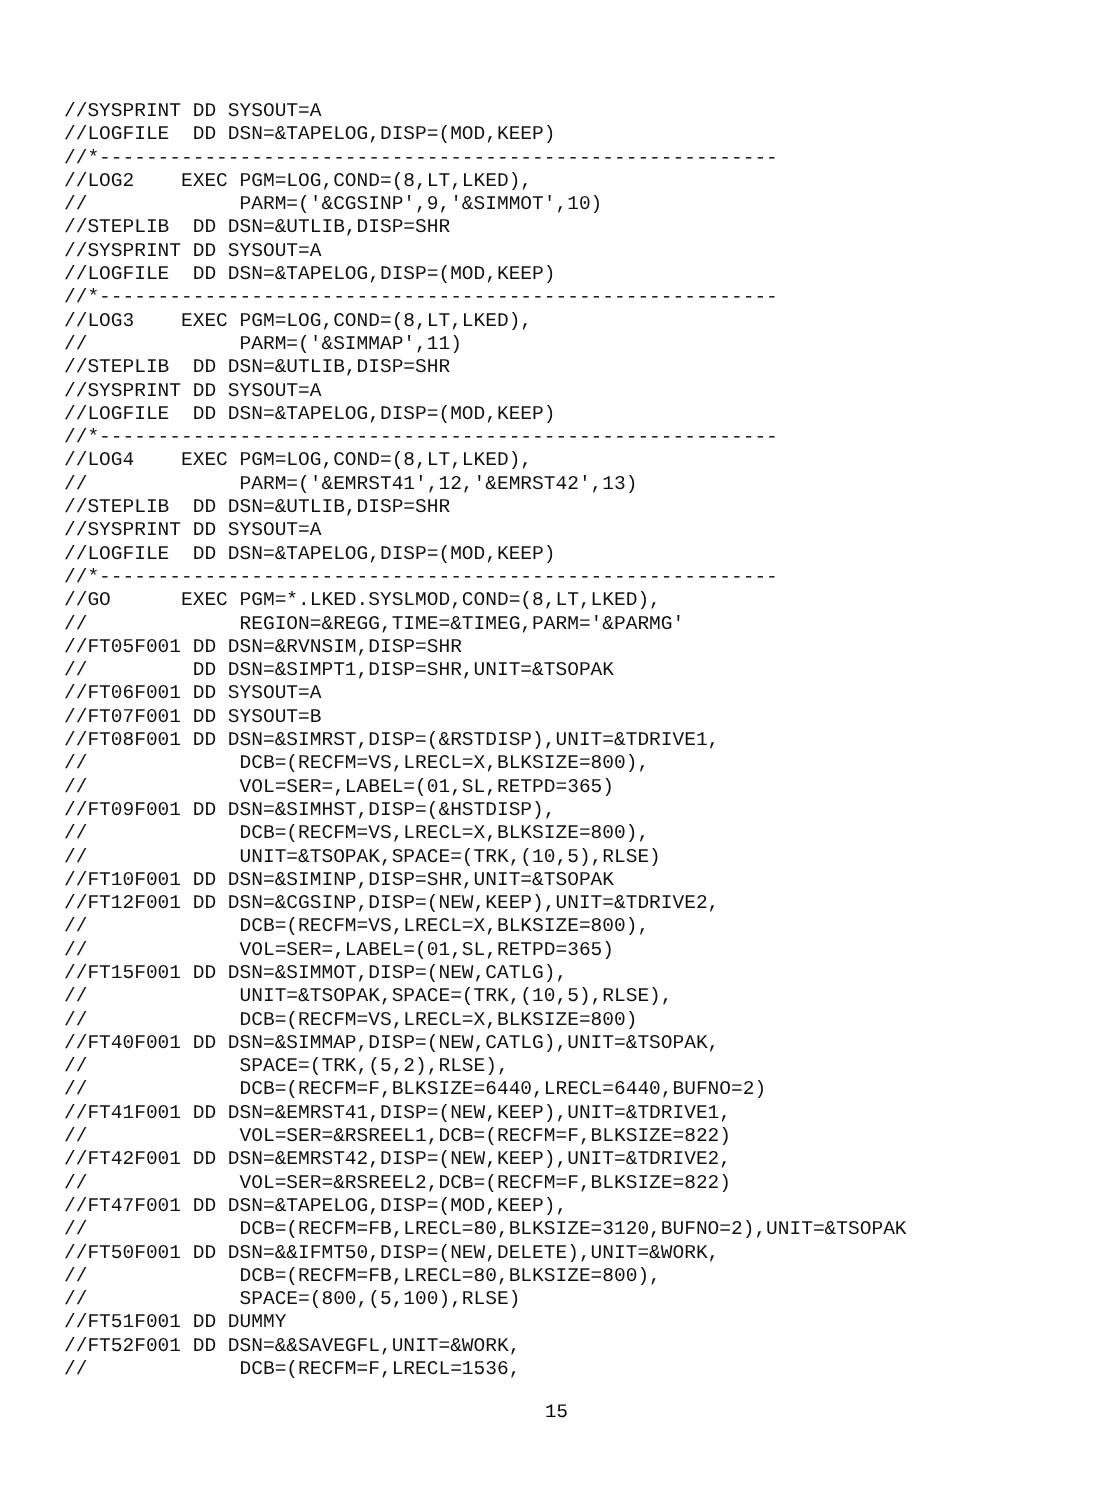//SYSPRINT DD SYSOUT=A
//LOGFILE  DD DSN=&TAPELOG,DISP=(MOD,KEEP)
//*----------------------------------------------------------
//LOG2    EXEC PGM=LOG,COND=(8,LT,LKED),
//             PARM=('&CGSINP',9,'&SIMMOT',10)
//STEPLIB  DD DSN=&UTLIB,DISP=SHR
//SYSPRINT DD SYSOUT=A
//LOGFILE  DD DSN=&TAPELOG,DISP=(MOD,KEEP)
//*----------------------------------------------------------
//LOG3    EXEC PGM=LOG,COND=(8,LT,LKED),
//             PARM=('&SIMMAP',11)
//STEPLIB  DD DSN=&UTLIB,DISP=SHR
//SYSPRINT DD SYSOUT=A
//LOGFILE  DD DSN=&TAPELOG,DISP=(MOD,KEEP)
//*----------------------------------------------------------
//LOG4    EXEC PGM=LOG,COND=(8,LT,LKED),
//             PARM=('&EMRST41',12,'&EMRST42',13)
//STEPLIB  DD DSN=&UTLIB,DISP=SHR
//SYSPRINT DD SYSOUT=A
//LOGFILE  DD DSN=&TAPELOG,DISP=(MOD,KEEP)
//*----------------------------------------------------------
//GO      EXEC PGM=*.LKED.SYSLMOD,COND=(8,LT,LKED),
//             REGION=&REGG,TIME=&TIMEG,PARM='&PARMG'
//FT05F001 DD DSN=&RVNSIM,DISP=SHR
//         DD DSN=&SIMPT1,DISP=SHR,UNIT=&TSOPAK
//FT06F001 DD SYSOUT=A
//FT07F001 DD SYSOUT=B
//FT08F001 DD DSN=&SIMRST,DISP=(&RSTDISP),UNIT=&TDRIVE1,
//             DCB=(RECFM=VS,LRECL=X,BLKSIZE=800),
//             VOL=SER=,LABEL=(01,SL,RETPD=365)
//FT09F001 DD DSN=&SIMHST,DISP=(&HSTDISP),
//             DCB=(RECFM=VS,LRECL=X,BLKSIZE=800),
//             UNIT=&TSOPAK,SPACE=(TRK,(10,5),RLSE)
//FT10F001 DD DSN=&SIMINP,DISP=SHR,UNIT=&TSOPAK
//FT12F001 DD DSN=&CGSINP,DISP=(NEW,KEEP),UNIT=&TDRIVE2,
//             DCB=(RECFM=VS,LRECL=X,BLKSIZE=800),
//             VOL=SER=,LABEL=(01,SL,RETPD=365)
//FT15F001 DD DSN=&SIMMOT,DISP=(NEW,CATLG),
//             UNIT=&TSOPAK,SPACE=(TRK,(10,5),RLSE),
//             DCB=(RECFM=VS,LRECL=X,BLKSIZE=800)
//FT40F001 DD DSN=&SIMMAP,DISP=(NEW,CATLG),UNIT=&TSOPAK,
//             SPACE=(TRK,(5,2),RLSE),
//             DCB=(RECFM=F,BLKSIZE=6440,LRECL=6440,BUFNO=2)
//FT41F001 DD DSN=&EMRST41,DISP=(NEW,KEEP),UNIT=&TDRIVE1,
//             VOL=SER=&RSREEL1,DCB=(RECFM=F,BLKSIZE=822)
//FT42F001 DD DSN=&EMRST42,DISP=(NEW,KEEP),UNIT=&TDRIVE2,
//             VOL=SER=&RSREEL2,DCB=(RECFM=F,BLKSIZE=822)
//FT47F001 DD DSN=&TAPELOG,DISP=(MOD,KEEP),
//             DCB=(RECFM=FB,LRECL=80,BLKSIZE=3120,BUFNO=2),UNIT=&TSOPAK
//FT50F001 DD DSN=&&IFMT50,DISP=(NEW,DELETE),UNIT=&WORK,
//             DCB=(RECFM=FB,LRECL=80,BLKSIZE=800),
//             SPACE=(800,(5,100),RLSE)
//FT51F001 DD DUMMY
//FT52F001 DD DSN=&&SAVEGFL,UNIT=&WORK,
//             DCB=(RECFM=F,LRECL=1536,
15